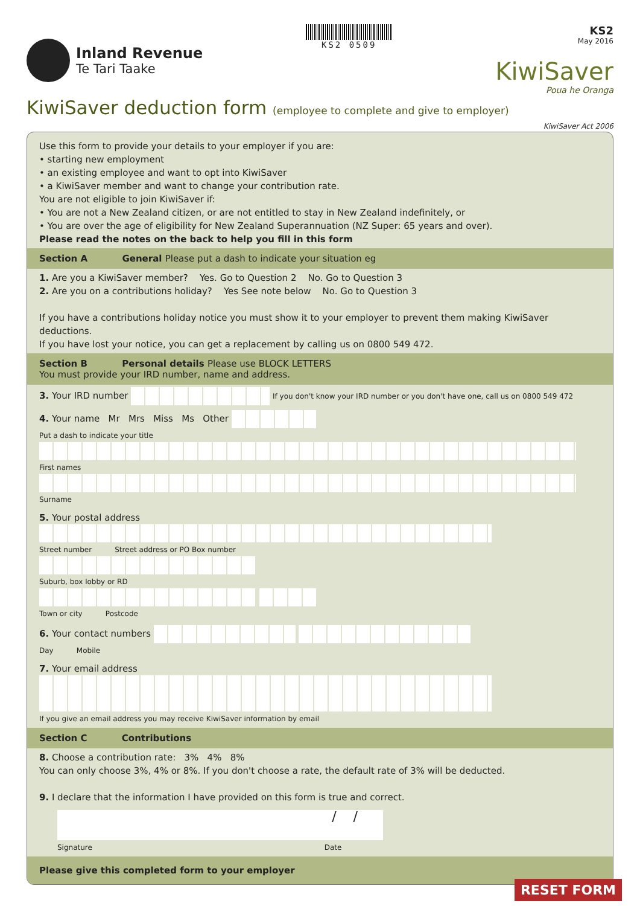Inland Revenue
Te Tari Taake
KS2 0509
KS2
May 2016
KiwiSaver
Poua he Oranga
KiwiSaver deduction form (employee to complete and give to employer)
KiwiSaver Act 2006
Use this form to provide your details to your employer if you are:
• starting new employment
• an existing employee and want to opt into KiwiSaver
• a KiwiSaver member and want to change your contribution rate.
You are not eligible to join KiwiSaver if:
• You are not a New Zealand citizen, or are not entitled to stay in New Zealand indefinitely, or
• You are over the age of eligibility for New Zealand Superannuation (NZ Super: 65 years and over).
Please read the notes on the back to help you fill in this form
Section A General Please put a dash to indicate your situation eg
1. Are you a KiwiSaver member? Yes. Go to Question 2 No. Go to Question 3
2. Are you on a contributions holiday? Yes See note below No. Go to Question 3
If you have a contributions holiday notice you must show it to your employer to prevent them making KiwiSaver deductions.
If you have lost your notice, you can get a replacement by calling us on 0800 549 472.
Section B Personal details Please use BLOCK LETTERS
You must provide your IRD number, name and address.
3. Your IRD number If you don't know your IRD number or you don't have one, call us on 0800 549 472
4. Your name Mr Mrs Miss Ms Other
Put a dash to indicate your title
First names
Surname
5. Your postal address
Street number Street address or PO Box number
Suburb, box lobby or RD
Town or city Postcode
6. Your contact numbers
Day Mobile
7. Your email address
If you give an email address you may receive KiwiSaver information by email
Section C Contributions
8. Choose a contribution rate: 3% 4% 8%
You can only choose 3%, 4% or 8%. If you don't choose a rate, the default rate of 3% will be deducted.
9. I declare that the information I have provided on this form is true and correct.
/ /
Signature Date
Please give this completed form to your employer
RESET FORM